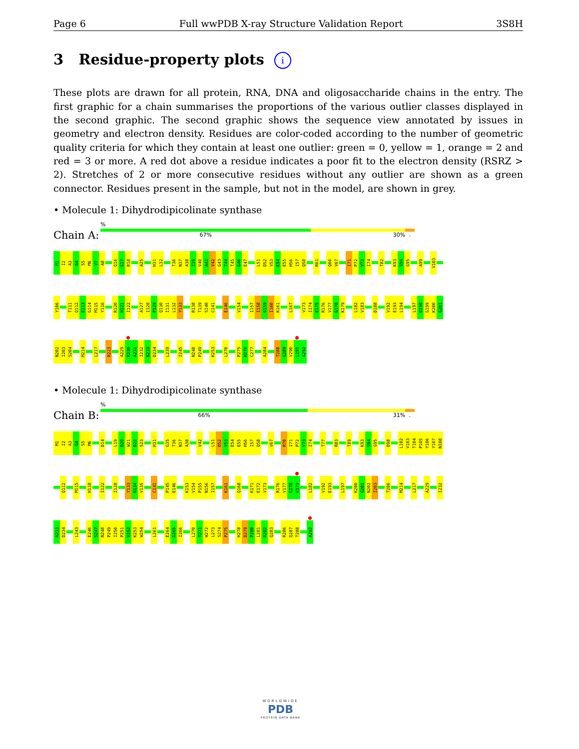Page 6 Full wwPDB X-ray Structure Validation Report 3S8H
3 Residue-property plots i
These plots are drawn for all protein, RNA, DNA and oligosaccharide chains in the entry. The first graphic for a chain summarises the proportions of the various outlier classes displayed in the second graphic. The second graphic shows the sequence view annotated by issues in geometry and electron density. Residues are color-coded according to the number of geometric quality criteria for which they contain at least one outlier: green = 0, yellow = 1, orange = 2 and red = 3 or more. A red dot above a residue indicates a poor fit to the electron density (RSRZ > 2). Stretches of 2 or more consecutive residues without any outlier are shown as a green connector. Residues present in the sample, but not in the model, are shown in grey.
• Molecule 1: Dihydrodipicolinate synthase
Chain A:
%
67% 30%.
M1 I2 A3 G4 S5 M6 V7 A8 Q16 G17 R18 A25 H31 L32 T36 N37 A38 I39 V40 A41 V42 G43 T44 T45 G46 E47 L51 D52 V53 E54 E55 H56 I57 Q58 R61 Q66 V67 I71 P72 V73 I74 T82 K93 S94 G95 A99 V103
Y106 T111 Q112 E113 G114 M115 Y116 R120 H121 I122 A127 I128 P129 Q130 I131 L132 Y133 R138 T139 S140 C141 E146 V154 I157 I158 G159 I160 K161 L167 V173 I174 E175 R176 V177 G178 K179 L182 V183 D188 V192 E193 L194 L197 G198 G199 K200 G201
N202 I203 S204 M214 L217 R223 A229 R230 A231 I232 N233 D234 L239 I245 N248 P249 K253 L270 P275 H276 C277 A284 T288 G289 V290 L291 A292
• Molecule 1: Dihydrodipicolinate synthase
Chain B:
%
66% 31%.
M1 I2 A3 G4 S5 M6 D14 L19 D20 W21 D22 S23 H31 G35 T36 N37 A38 V42 L51 D52 V53 E54 E55 H56 I57 Q58 V67 R70 I71 P72 V73 I74 T77 R83 T89 K93 S94 G95 D98 L102 V103 T104 P105 Y106 Y107 N108
Q112 M115 H118 I122 I128 Y133 N134 V135 C141 P145 E146 K153 V154 P155 N156 I157 K161 Q168 K171 E172 V173 R176 V177 G178 K179 L182 V192 E193 L197 K200 G201 N202 I203 T206 M214 L217 A229 I232
N233 D234 L243 E246 S247 N248 P249 I250 P251 V252 K253 W254 L261 E264 G265 I266 L270 T271 W272 L273 S274 P275 H278 D279 P280 L281 R282 Q283 R286 Q287 T288 A292
WORLDWIDE
PDB
PROTEIN DATA BANK